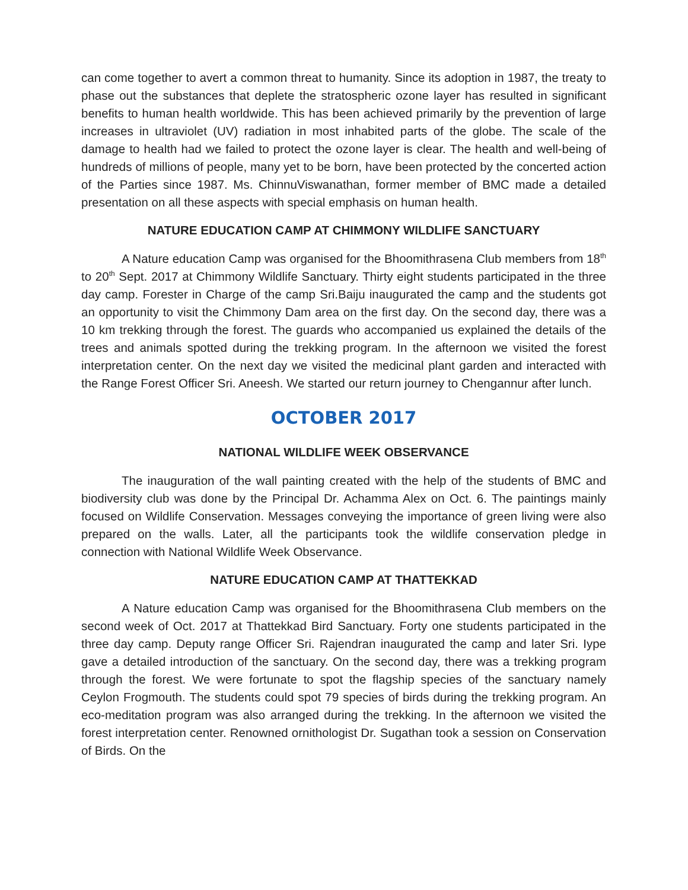can come together to avert a common threat to humanity. Since its adoption in 1987, the treaty to phase out the substances that deplete the stratospheric ozone layer has resulted in significant benefits to human health worldwide. This has been achieved primarily by the prevention of large increases in ultraviolet (UV) radiation in most inhabited parts of the globe. The scale of the damage to health had we failed to protect the ozone layer is clear. The health and well-being of hundreds of millions of people, many yet to be born, have been protected by the concerted action of the Parties since 1987. Ms. ChinnuViswanathan, former member of BMC made a detailed presentation on all these aspects with special emphasis on human health.
NATURE EDUCATION CAMP AT CHIMMONY WILDLIFE SANCTUARY
A Nature education Camp was organised for the Bhoomithrasena Club members from 18<sup>th</sup> to 20<sup>th</sup> Sept. 2017 at Chimmony Wildlife Sanctuary. Thirty eight students participated in the three day camp. Forester in Charge of the camp Sri.Baiju inaugurated the camp and the students got an opportunity to visit the Chimmony Dam area on the first day. On the second day, there was a 10 km trekking through the forest. The guards who accompanied us explained the details of the trees and animals spotted during the trekking program. In the afternoon we visited the forest interpretation center. On the next day we visited the medicinal plant garden and interacted with the Range Forest Officer Sri. Aneesh. We started our return journey to Chengannur after lunch.
OCTOBER 2017
NATIONAL WILDLIFE WEEK OBSERVANCE
The inauguration of the wall painting created with the help of the students of BMC and biodiversity club was done by the Principal Dr. Achamma Alex on Oct. 6. The paintings mainly focused on Wildlife Conservation. Messages conveying the importance of green living were also prepared on the walls. Later, all the participants took the wildlife conservation pledge in connection with National Wildlife Week Observance.
NATURE EDUCATION CAMP AT THATTEKKAD
A Nature education Camp was organised for the Bhoomithrasena Club members on the second week of Oct. 2017 at Thattekkad Bird Sanctuary. Forty one students participated in the three day camp. Deputy range Officer Sri. Rajendran inaugurated the camp and later Sri. Iype gave a detailed introduction of the sanctuary. On the second day, there was a trekking program through the forest. We were fortunate to spot the flagship species of the sanctuary namely Ceylon Frogmouth. The students could spot 79 species of birds during the trekking program. An eco-meditation program was also arranged during the trekking. In the afternoon we visited the forest interpretation center. Renowned ornithologist Dr. Sugathan took a session on Conservation of Birds. On the